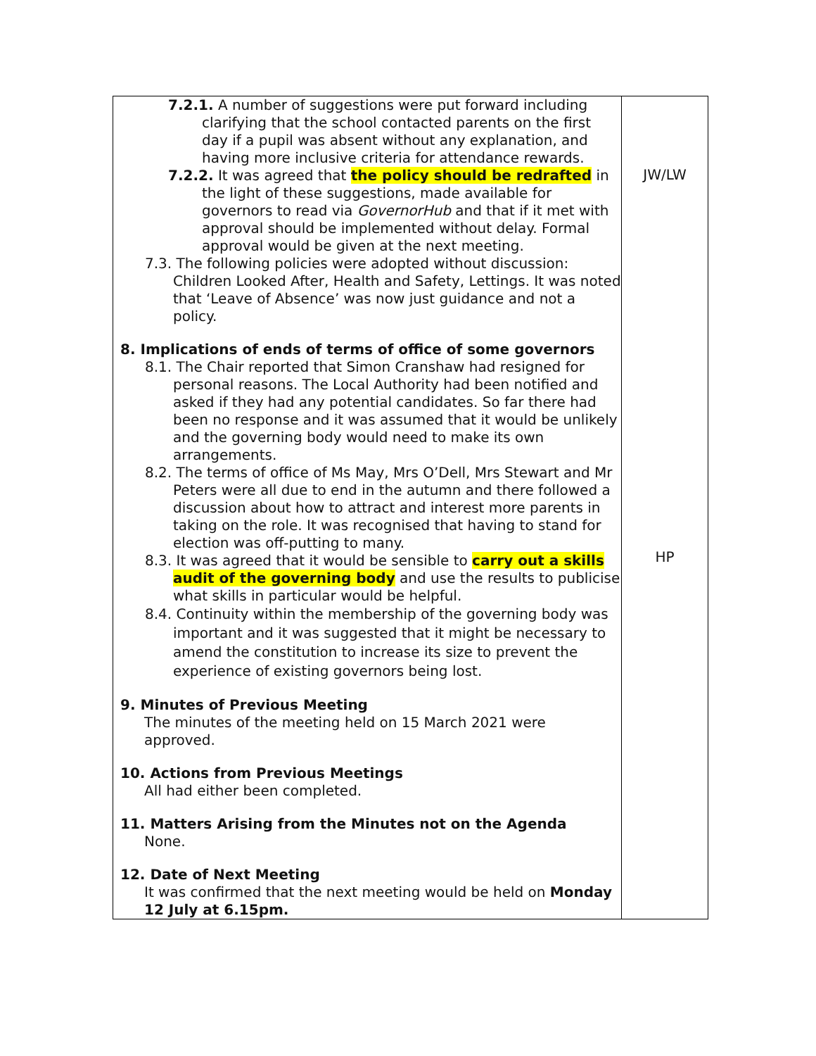| 7.2.1. A number of suggestions were put forward including clarifying that the school contacted parents on the first day if a pupil was absent without any explanation, and having more inclusive criteria for attendance rewards. 7.2.2. It was agreed that the policy should be redrafted in the light of these suggestions, made available for governors to read via GovernorHub and that if it met with approval should be implemented without delay. Formal approval would be given at the next meeting. 7.3. The following policies were adopted without discussion: Children Looked After, Health and Safety, Lettings. It was noted that ‘Leave of Absence’ was now just guidance and not a policy. 8. Implications of ends of terms of office of some governors 8.1. The Chair reported that Simon Cranshaw had resigned for personal reasons. The Local Authority had been notified and asked if they had any potential candidates. So far there had been no response and it was assumed that it would be unlikely and the governing body would need to make its own arrangements. 8.2. The terms of office of Ms May, Mrs O’Dell, Mrs Stewart and Mr Peters were all due to end in the autumn and there followed a discussion about how to attract and interest more parents in taking on the role. It was recognised that having to stand for election was off-putting to many. 8.3. It was agreed that it would be sensible to carry out a skills audit of the governing body and use the results to publicise what skills in particular would be helpful. 8.4. Continuity within the membership of the governing body was important and it was suggested that it might be necessary to amend the constitution to increase its size to prevent the experience of existing governors being lost. 9. Minutes of Previous Meeting The minutes of the meeting held on 15 March 2021 were approved. 10. Actions from Previous Meetings All had either been completed. 11. Matters Arising from the Minutes not on the Agenda None. 12. Date of Next Meeting It was confirmed that the next meeting would be held on Monday 12 July at 6.15pm. | JW/LW HP |